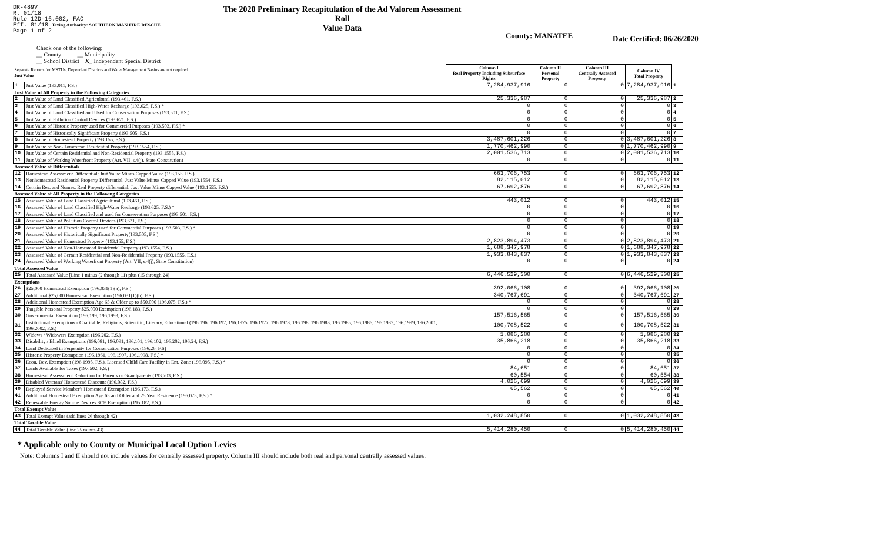DR-489V
R. 01/18
Rule 12D-16.002, FAC
Eff. 01/18 Taxing Authority: SOUTHERN MAN FIRE RESCUE
Page 1 of 2
The 2020 Preliminary Recapitulation of the Ad Valorem Assessment Roll
Value Data
County: MANATEE
Date Certified: 06/26/2020
Check one of the following:
__ County __ Municipality
__ School District X_ Independent Special District
| Separate Reports for MSTUs, Dependent Districts and Water Management Basins are not required Just Value | | Column I Real Property Including Subsurface Rights | Column II Personal Property | Column III Centrally Assessed Property | Column IV Total Property | |
| 1 | Just Value (193.011, F.S.) | 7,284,937,916 | 0 | 0 | 7,284,937,916 | 1 |
| Just Value of All Property in the Following Categories | | | | | | |
| 2 | Just Value of Land Classified Agricultural (193.461, F.S.) | 25,336,987 | 0 | 0 | 25,336,987 | 2 |
| 3 | Just Value of Land Classified High-Water Recharge (193.625, F.S.) * | 0 | 0 | 0 | 0 | 3 |
| 4 | Just Value of Land Classified and Used for Conservation Purposes (193.501, F.S.) | 0 | 0 | 0 | 0 | 4 |
| 5 | Just Value of Pollution Control Devices (193.621, F.S.) | 0 | 0 | 0 | 0 | 5 |
| 6 | Just Value of Historic Property used for Commercial Purposes (193.503, F.S.) * | 0 | 0 | 0 | 0 | 6 |
| 7 | Just Value of Historically Significant Property (193.505, F.S.) | 0 | 0 | 0 | 0 | 7 |
| 8 | Just Value of Homestead Property (193.155, F.S.) | 3,487,601,226 | 0 | 0 | 3,487,601,226 | 8 |
| 9 | Just Value of Non-Homestead Residential Property (193.1554, F.S.) | 1,770,462,990 | 0 | 0 | 1,770,462,990 | 9 |
| 10 | Just Value of Certain Residential and Non-Residential Property (193.1555, F.S.) | 2,001,536,713 | 0 | 0 | 2,001,536,713 | 10 |
| 11 | Just Value of Working Waterfront Property (Art. VII, s.4(j), State Constitution) | 0 | 0 | 0 | 0 | 11 |
| Assessed Value of Differentials | | | | | | |
| 12 | Homestead Assessment Differential: Just Value Minus Capped Value (193.155, F.S.) | 663,706,753 | 0 | 0 | 663,706,753 | 12 |
| 13 | Nonhomestead Residential Property Differential: Just Value Minus Capped Value (193.1554, F.S.) | 82,115,012 | 0 | 0 | 82,115,012 | 13 |
| 14 | Certain Res. and Nonres. Real Property differential: Just Value Minus Capped Value (193.1555, F.S.) | 67,692,876 | 0 | 0 | 67,692,876 | 14 |
| Assessed Value of All Property in the Following Categories | | | | | | |
| 15 | Assessed Value of Land Classified Agricultural (193.461, F.S.) | 443,012 | 0 | 0 | 443,012 | 15 |
| 16 | Assessed Value of Land Classified High-Water Recharge (193.625, F.S.) * | 0 | 0 | 0 | 0 | 16 |
| 17 | Assessed Value of Land Classified and used for Conservation Purposes (193.501, F.S.) | 0 | 0 | 0 | 0 | 17 |
| 18 | Assessed Value of Pollution Control Devices (193.621, F.S.) | 0 | 0 | 0 | 0 | 18 |
| 19 | Assessed Value of Historic Property used for Commercial Purposes (193.503, F.S.) * | 0 | 0 | 0 | 0 | 19 |
| 20 | Assessed Value of Historically Significant Property(193.505, F.S.) | 0 | 0 | 0 | 0 | 20 |
| 21 | Assessed Value of Homestead Property (193.155, F.S.) | 2,823,894,473 | 0 | 0 | 2,823,894,473 | 21 |
| 22 | Assessed Value of Non-Homestead Residential Property (193.1554, F.S.) | 1,688,347,978 | 0 | 0 | 1,688,347,978 | 22 |
| 23 | Assessed Value of Certain Residential and Non-Residential Property (193.1555, F.S.) | 1,933,843,837 | 0 | 0 | 1,933,843,837 | 23 |
| 24 | Assessed Value of Working Waterfront Property (Art. VII, s.4(j), State Constitution) | 0 | 0 | 0 | 0 | 24 |
| Total Assessed Value | | | | | | |
| 25 | Total Assessed Value [Line 1 minus (2 through 11) plus (15 through 24) | 6,446,529,300 | 0 | 0 | 6,446,529,300 | 25 |
| Exemptions | | | | | | |
| 26 | $25,000 Homestead Exemption (196.031(1)(a), F.S.) | 392,066,108 | 0 | 0 | 392,066,108 | 26 |
| 27 | Additional $25,000 Homestead Exemption (196.031(1)(b), F.S.) | 340,767,691 | 0 | 0 | 340,767,691 | 27 |
| 28 | Additional Homestead Exemption Age 65 & Older up to $50,000 (196.075, F.S.) * | 0 | 0 | 0 | 0 | 28 |
| 29 | Tangible Personal Property $25,000 Exemption (196.183, F.S.) | 0 | 0 | 0 | 0 | 29 |
| 30 | Governmental Exemption (196.199, 196.1993, F.S.) | 157,516,565 | 0 | 0 | 157,516,565 | 30 |
| 31 | Institutional Exemptions - Charitable, Religious, Scientific, Literary, Educational (196.196, 196.197, 196.1975, 196.1977, 196.1978, 196.198, 196.1983, 196.1985, 196.1986, 196.1987, 196.1999, 196.2001, 196.2002, F.S.) | 100,708,522 | 0 | 0 | 100,708,522 | 31 |
| 32 | Widows / Widowers Exemption (196.202, F.S.) | 1,086,280 | 0 | 0 | 1,086,280 | 32 |
| 33 | Disability / Blind Exemptions (196.081, 196.091, 196.101, 196.102, 196.202, 196.24, F.S.) | 35,866,218 | 0 | 0 | 35,866,218 | 33 |
| 34 | Land Dedicated in Perpetuity for Conservation Purposes (196.26, F.S) | 0 | 0 | 0 | 0 | 34 |
| 35 | Historic Property Exemption (196.1961, 196.1997, 196.1998, F.S.) * | 0 | 0 | 0 | 0 | 35 |
| 36 | Econ. Dev. Exemption (196.1995, F.S.), Licensed Child Care Facility in Ent. Zone (196.095, F.S.) * | 0 | 0 | 0 | 0 | 36 |
| 37 | Lands Available for Taxes (197.502, F.S.) | 84,651 | 0 | 0 | 84,651 | 37 |
| 38 | Homestead Assessment Reduction for Parents or Grandparents (193.703, F.S.) | 60,554 | 0 | 0 | 60,554 | 38 |
| 39 | Disabled Veterans' Homestead Discount (196.082, F.S.) | 4,026,699 | 0 | 0 | 4,026,699 | 39 |
| 40 | Deployed Service Member's Homestead Exemption (196.173, F.S.) | 65,562 | 0 | 0 | 65,562 | 40 |
| 41 | Additional Homestead Exemption Age 65 and Older and 25 Year Residence (196.075, F.S.) * | 0 | 0 | 0 | 0 | 41 |
| 42 | Renewable Energy Source Devices 80% Exemption (195.182, F.S.) | 0 | 0 | 0 | 0 | 42 |
| Total Exempt Value | | | | | | |
| 43 | Total Exempt Value (add lines 26 through 42) | 1,032,248,850 | 0 | 0 | 1,032,248,850 | 43 |
| Total Taxable Value | | | | | | |
| 44 | Total Taxable Value (line 25 minus 43) | 5,414,280,450 | 0 | 0 | 5,414,280,450 | 44 |
* Applicable only to County or Municipal Local Option Levies
Note: Columns I and II should not include values for centrally assessed property. Column III should include both real and personal centrally assessed values.